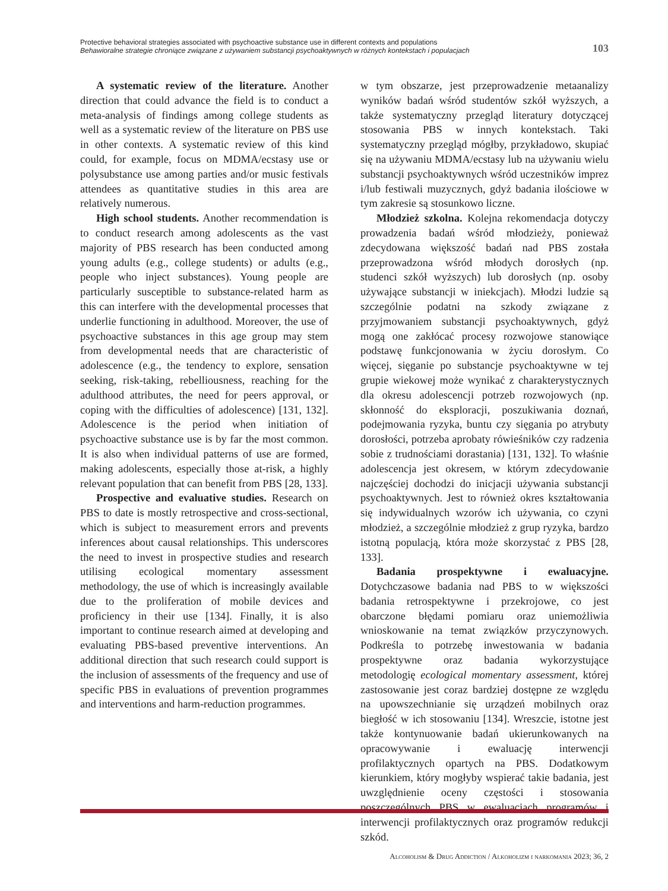Protective behavioral strategies associated with psychoactive substance use in different contexts and populations
Behawioralne strategie chroniące związane z używaniem substancji psychoaktywnych w różnych kontekstach i populacjach
103
A systematic review of the literature. Another direction that could advance the field is to conduct a meta-analysis of findings among college students as well as a systematic review of the literature on PBS use in other contexts. A systematic review of this kind could, for example, focus on MDMA/ecstasy use or polysubstance use among parties and/or music festivals attendees as quantitative studies in this area are relatively numerous.
High school students. Another recommendation is to conduct research among adolescents as the vast majority of PBS research has been conducted among young adults (e.g., college students) or adults (e.g., people who inject substances). Young people are particularly susceptible to substance-related harm as this can interfere with the developmental processes that underlie functioning in adulthood. Moreover, the use of psychoactive substances in this age group may stem from developmental needs that are characteristic of adolescence (e.g., the tendency to explore, sensation seeking, risk-taking, rebelliousness, reaching for the adulthood attributes, the need for peers approval, or coping with the difficulties of adolescence) [131, 132]. Adolescence is the period when initiation of psychoactive substance use is by far the most common. It is also when individual patterns of use are formed, making adolescents, especially those at-risk, a highly relevant population that can benefit from PBS [28, 133].
Prospective and evaluative studies. Research on PBS to date is mostly retrospective and cross-sectional, which is subject to measurement errors and prevents inferences about causal relationships. This underscores the need to invest in prospective studies and research utilising ecological momentary assessment methodology, the use of which is increasingly available due to the proliferation of mobile devices and proficiency in their use [134]. Finally, it is also important to continue research aimed at developing and evaluating PBS-based preventive interventions. An additional direction that such research could support is the inclusion of assessments of the frequency and use of specific PBS in evaluations of prevention programmes and interventions and harm-reduction programmes.
w tym obszarze, jest przeprowadzenie metaanalizy wyników badań wśród studentów szkół wyższych, a także systematyczny przegląd literatury dotyczącej stosowania PBS w innych kontekstach. Taki systematyczny przegląd mógłby, przykładowo, skupiać się na używaniu MDMA/ecstasy lub na używaniu wielu substancji psychoaktywnych wśród uczestników imprez i/lub festiwali muzycznych, gdyż badania ilościowe w tym zakresie są stosunkowo liczne.
Młodzież szkolna. Kolejna rekomendacja dotyczy prowadzenia badań wśród młodzieży, ponieważ zdecydowana większość badań nad PBS została przeprowadzona wśród młodych dorosłych (np. studenci szkół wyższych) lub dorosłych (np. osoby używające substancji w iniekcjach). Młodzi ludzie są szczególnie podatni na szkody związane z przyjmowaniem substancji psychoaktywnych, gdyż mogą one zakłócać procesy rozwojowe stanowiące podstawę funkcjonowania w życiu dorosłym. Co więcej, sięganie po substancje psychoaktywne w tej grupie wiekowej może wynikać z charakterystycznych dla okresu adolescencji potrzeb rozwojowych (np. skłonność do eksploracji, poszukiwania doznań, podejmowania ryzyka, buntu czy sięgania po atrybuty dorosłości, potrzeba aprobaty rówieśników czy radzenia sobie z trudnościami dorastania) [131, 132]. To właśnie adolescencja jest okresem, w którym zdecydowanie najczęściej dochodzi do inicjacji używania substancji psychoaktywnych. Jest to również okres kształtowania się indywidualnych wzorów ich używania, co czyni młodzież, a szczególnie młodzież z grup ryzyka, bardzo istotną populacją, która może skorzystać z PBS [28, 133].
Badania prospektywne i ewaluacyjne. Dotychczasowe badania nad PBS to w większości badania retrospektywne i przekrojowe, co jest obarczone błędami pomiaru oraz uniemożliwia wnioskowanie na temat związków przyczynowych. Podkreśla to potrzebę inwestowania w badania prospektywne oraz badania wykorzystujące metodologię ecological momentary assessment, której zastosowanie jest coraz bardziej dostępne ze względu na upowszechnianie się urządzeń mobilnych oraz biegłość w ich stosowaniu [134]. Wreszcie, istotne jest także kontynuowanie badań ukierunkowanych na opracowywanie i ewaluację interwencji profilaktycznych opartych na PBS. Dodatkowym kierunkiem, który mogłyby wspierać takie badania, jest uwzględnienie oceny częstości i stosowania poszczególnych PBS w ewaluacjach programów i interwencji profilaktycznych oraz programów redukcji szkód.
Alcoholism & Drug Addiction / Alkoholizm i narkomania 2023; 36, 2